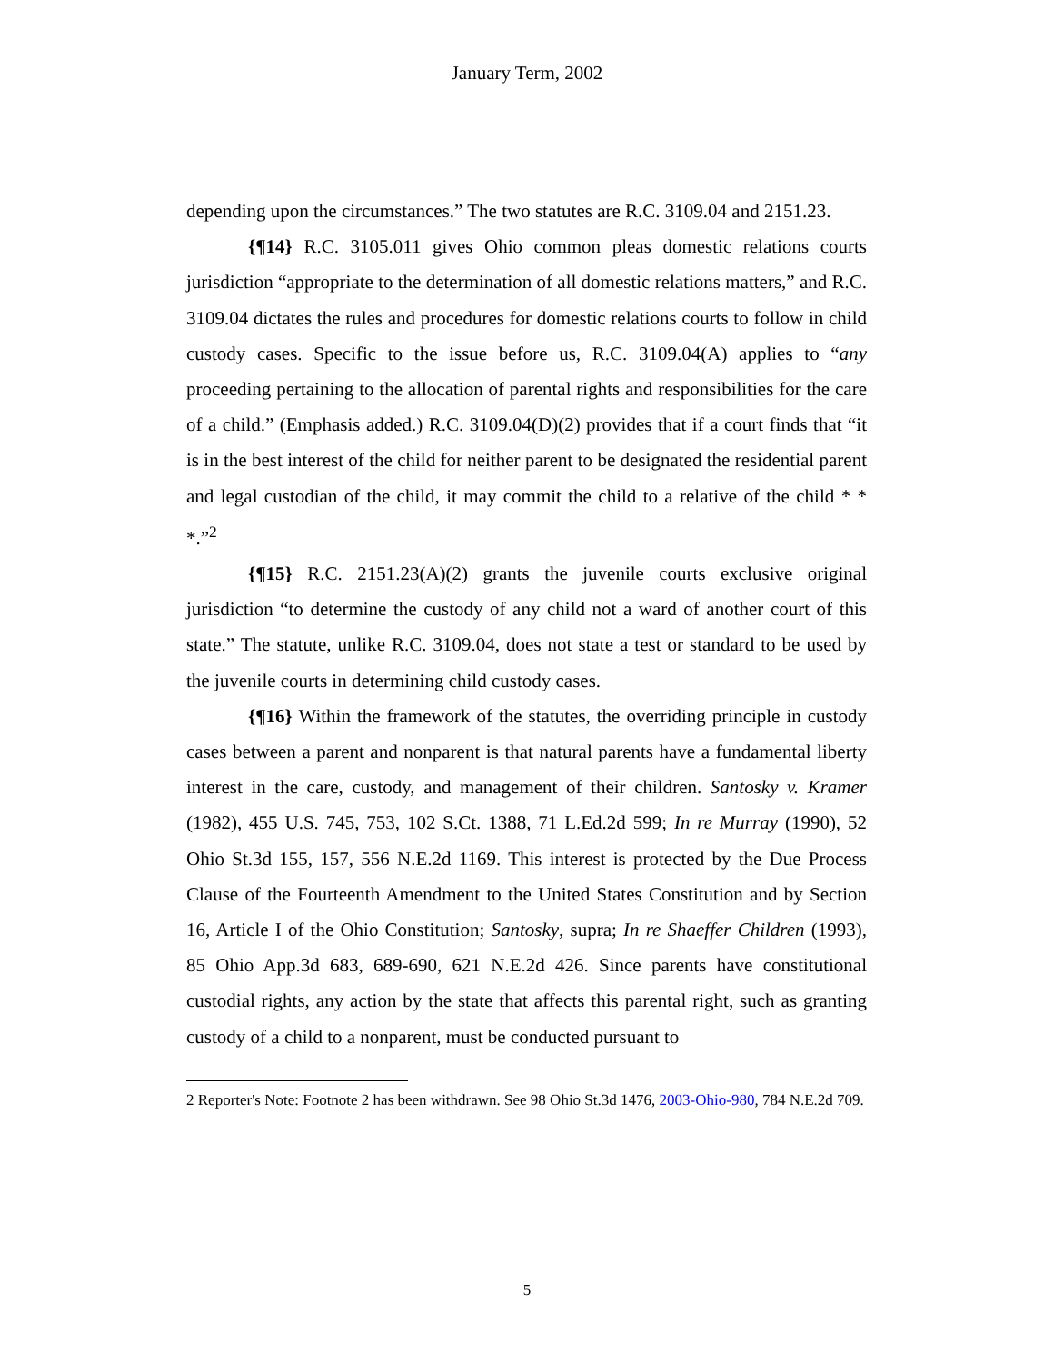January Term, 2002
depending upon the circumstances.” The two statutes are R.C. 3109.04 and 2151.23.
{¶14} R.C. 3105.011 gives Ohio common pleas domestic relations courts jurisdiction “appropriate to the determination of all domestic relations matters,” and R.C. 3109.04 dictates the rules and procedures for domestic relations courts to follow in child custody cases. Specific to the issue before us, R.C. 3109.04(A) applies to “any proceeding pertaining to the allocation of parental rights and responsibilities for the care of a child.” (Emphasis added.) R.C. 3109.04(D)(2) provides that if a court finds that “it is in the best interest of the child for neither parent to be designated the residential parent and legal custodian of the child, it may commit the child to a relative of the child * * *.”<sup>2</sup>
{¶15} R.C. 2151.23(A)(2) grants the juvenile courts exclusive original jurisdiction “to determine the custody of any child not a ward of another court of this state.” The statute, unlike R.C. 3109.04, does not state a test or standard to be used by the juvenile courts in determining child custody cases.
{¶16} Within the framework of the statutes, the overriding principle in custody cases between a parent and nonparent is that natural parents have a fundamental liberty interest in the care, custody, and management of their children. Santosky v. Kramer (1982), 455 U.S. 745, 753, 102 S.Ct. 1388, 71 L.Ed.2d 599; In re Murray (1990), 52 Ohio St.3d 155, 157, 556 N.E.2d 1169. This interest is protected by the Due Process Clause of the Fourteenth Amendment to the United States Constitution and by Section 16, Article I of the Ohio Constitution; Santosky, supra; In re Shaeffer Children (1993), 85 Ohio App.3d 683, 689-690, 621 N.E.2d 426. Since parents have constitutional custodial rights, any action by the state that affects this parental right, such as granting custody of a child to a nonparent, must be conducted pursuant to
2 Reporter's Note: Footnote 2 has been withdrawn. See 98 Ohio St.3d 1476, 2003-Ohio-980, 784 N.E.2d 709.
5